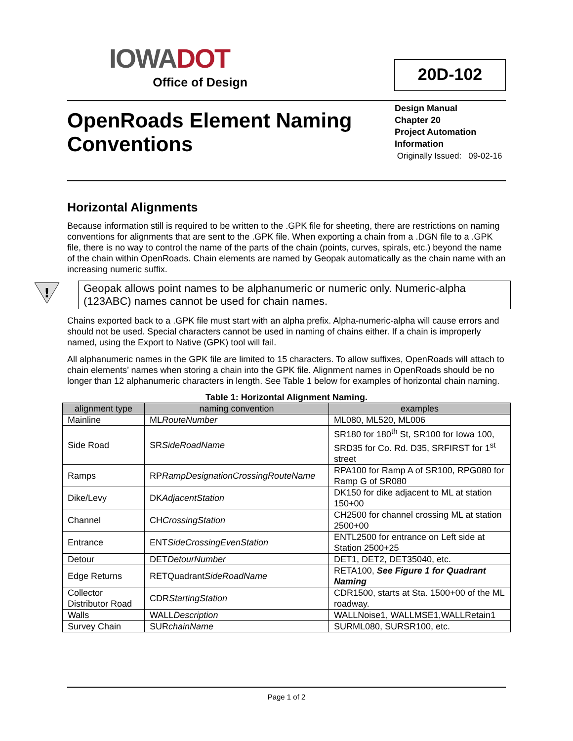IOWA DOT
Office of Design
20D-102
OpenRoads Element Naming
Conventions
Design Manual
Chapter 20
Project Automation Information
Originally Issued: 09-02-16
Horizontal Alignments
Because information still is required to be written to the .GPK file for sheeting, there are restrictions on naming conventions for alignments that are sent to the .GPK file. When exporting a chain from a .DGN file to a .GPK file, there is no way to control the name of the parts of the chain (points, curves, spirals, etc.) beyond the name of the chain within OpenRoads. Chain elements are named by Geopak automatically as the chain name with an increasing numeric suffix.
!
Geopak allows point names to be alphanumeric or numeric only. Numeric-alpha (123ABC) names cannot be used for chain names.
Chains exported back to a .GPK file must start with an alpha prefix. Alpha-numeric-alpha will cause errors and should not be used. Special characters cannot be used in naming of chains either. If a chain is improperly named, using the Export to Native (GPK) tool will fail.
All alphanumeric names in the GPK file are limited to 15 characters. To allow suffixes, OpenRoads will attach to chain elements’ names when storing a chain into the GPK file. Alignment names in OpenRoads should be no longer than 12 alphanumeric characters in length. See Table 1 below for examples of horizontal chain naming.
Table 1: Horizontal Alignment Naming.
| alignment type | naming convention | examples |
| --- | --- | --- |
| Mainline | ML RouteNumber | ML080, ML520, ML006 |
| Side Road | SR SideRoadName | SR180 for 180<sup>th</sup> St, SR100 for Iowa 100, SRD35 for Co. Rd. D35, SRFIRST for 1<sup>st</sup> street |
| Ramps | RP RampDesignationCrossingRouteName | RPA100 for Ramp A of SR100, RPG080 for Ramp G of SR080 |
| Dike/Levy | DK AdjacentStation | DK150 for dike adjacent to ML at station 150+00 |
| Channel | CH CrossingStation | CH2500 for channel crossing ML at station 2500+00 |
| Entrance | ENT SideCrossingEvenStation | ENTL2500 for entrance on Left side at Station 2500+25 |
| Detour | DET DetourNumber | DET1, DET2, DET35040, etc. |
| Edge Returns | RETQuadrant SideRoadName | RETA100, See Figure 1 for Quadrant Naming |
| Collector Distributor Road | CDR StartingStation | CDR1500, starts at Sta. 1500+00 of the ML roadway. |
| Walls | WALL Description | WALLNoise1, WALLMSE1,WALLRetain1 |
| Survey Chain | SUR chainName | SURML080, SURSR100, etc. |
Page 1 of 2